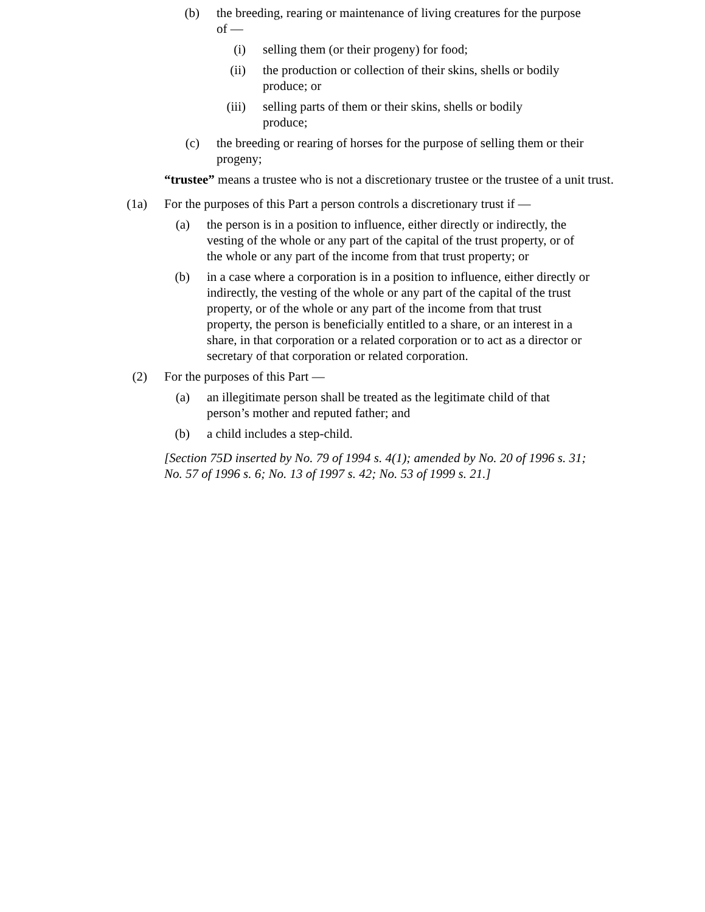(b) the breeding, rearing or maintenance of living creatures for the purpose of —
(i) selling them (or their progeny) for food;
(ii)
the production or collection of their skins, shells or bodily produce; or
(iii)
selling parts of them or their skins, shells or bodily produce;
(c) the breeding or rearing of horses for the purpose of selling them or their progeny;
“trustee” means a trustee who is not a discretionary trustee or the trustee of a unit trust.
(1a)
For the purposes of this Part a person controls a discretionary trust if —
(a) the person is in a position to influence, either directly or indirectly, the vesting of the whole or any part of the capital of the trust property, or of the whole or any part of the income from that trust property; or
(b) in a case where a corporation is in a position to influence, either directly or indirectly, the vesting of the whole or any part of the capital of the trust property, or of the whole or any part of the income from that trust property, the person is beneficially entitled to a share, or an interest in a share, in that corporation or a related corporation or to act as a director or secretary of that corporation or related corporation.
(2) For the purposes of this Part —
(a) an illegitimate person shall be treated as the legitimate child of that person’s mother and reputed father; and
(b) a child includes a step-child.
[Section 75D inserted by No. 79 of 1994 s. 4(1); amended by No. 20 of 1996 s. 31; No. 57 of 1996 s. 6; No. 13 of 1997 s. 42; No. 53 of 1999 s. 21.]